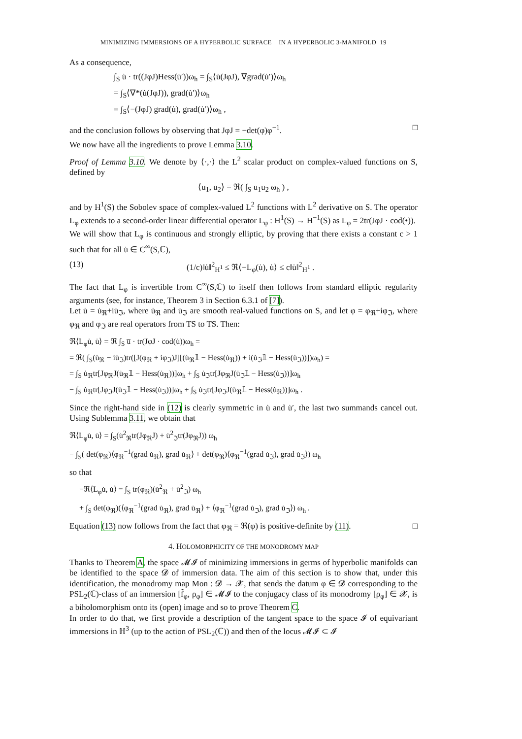MINIMIZING IMMERSIONS OF A HYPERBOLIC SURFACE IN A HYPERBOLIC 3-MANIFOLD 19
As a consequence,
∫<sub>S</sub> u̇ · tr((JφJ)Hess(u̇′))ω<sub>h</sub> = ∫<sub>S</sub>⟨u̇(JφJ), ∇grad(u̇′)⟩ω<sub>h</sub>
= ∫<sub>S</sub>⟨∇*(u̇(JφJ)), grad(u̇′)⟩ω<sub>h</sub>
= ∫<sub>S</sub>⟨−(JφJ) grad(u̇), grad(u̇′)⟩ω<sub>h</sub> ,
and the conclusion follows by observing that JφJ = −det(φ)φ<sup>−1</sup>. □
We now have all the ingredients to prove Lemma 3.10.
Proof of Lemma 3.10. We denote by ⟨·,·⟩ the L<sup>2</sup> scalar product on complex-valued functions on S, defined by
⟨u<sub>1</sub>, u<sub>2</sub>⟩ = ℜ( ∫<sub>S</sub> u<sub>1</sub>u̅<sub>2</sub> ω<sub>h</sub> ) ,
and by H<sup>1</sup>(S) the Sobolev space of complex-valued L<sup>2</sup> functions with L<sup>2</sup> derivative on S. The operator L<sub>φ</sub> extends to a second-order linear differential operator L<sub>φ</sub> : H<sup>1</sup>(S) → H<sup>−1</sup>(S) as L<sub>φ</sub> = 2tr(JφJ · cod(•)).
We will show that L<sub>φ</sub> is continuous and strongly elliptic, by proving that there exists a constant c > 1 such that for all u̇ ∈ C<sup>∞</sup>(S,ℂ),
(13) (1/c)‖u̇‖<sup>2</sup><sub>H<sup>1</sup></sub> ≤ ℜ⟨−L<sub>φ</sub>(u̇), u̇⟩ ≤ c‖u̇‖<sup>2</sup><sub>H<sup>1</sup></sub> .
The fact that L<sub>φ</sub> is invertible from C<sup>∞</sup>(S,ℂ) to itself then follows from standard elliptic regularity arguments (see, for instance, Theorem 3 in Section 6.3.1 of [7]).
Let u̇ = u̇<sub>ℜ</sub>+iu̇<sub>ℑ</sub>, where u̇<sub>ℜ</sub> and u̇<sub>ℑ</sub> are smooth real-valued functions on S, and let φ = φ<sub>ℜ</sub>+iφ<sub>ℑ</sub>, where φ<sub>ℜ</sub> and φ<sub>ℑ</sub> are real operators from TS to TS. Then:
ℜ⟨L<sub>φ</sub>u̇, u̇⟩ = ℜ ∫<sub>S</sub> u̅ · tr(JφJ · cod(u̇))ω<sub>h</sub> =
= ℜ( ∫<sub>S</sub>(u̇<sub>ℜ</sub> − iu̇<sub>ℑ</sub>)tr([J(φ<sub>ℜ</sub> + iφ<sub>ℑ</sub>)J][(u̇<sub>ℜ</sub>𝟙 − Hess(u̇<sub>ℜ</sub>)) + i(u̇<sub>ℑ</sub>𝟙 − Hess(u̇<sub>ℑ</sub>))])ω<sub>h</sub>) =
= ∫<sub>S</sub> u̇<sub>ℜ</sub>tr[Jφ<sub>ℜ</sub>J(u̇<sub>ℜ</sub>𝟙 − Hess(u̇<sub>ℜ</sub>))]ω<sub>h</sub> + ∫<sub>S</sub> u̇<sub>ℑ</sub>tr[Jφ<sub>ℜ</sub>J(u̇<sub>ℑ</sub>𝟙 − Hess(u̇<sub>ℑ</sub>))]ω<sub>h</sub>
− ∫<sub>S</sub> u̇<sub>ℜ</sub>tr[Jφ<sub>ℑ</sub>J(u̇<sub>ℑ</sub>𝟙 − Hess(u̇<sub>ℑ</sub>))]ω<sub>h</sub> + ∫<sub>S</sub> u̇<sub>ℑ</sub>tr[Jφ<sub>ℑ</sub>J(u̇<sub>ℜ</sub>𝟙 − Hess(u̇<sub>ℜ</sub>))]ω<sub>h</sub> .
Since the right-hand side in (12) is clearly symmetric in u̇ and u̇′, the last two summands cancel out. Using Sublemma 3.11, we obtain that
ℜ⟨L<sub>φ</sub>u̇, u̇⟩ = ∫<sub>S</sub>(u̇<sup>2</sup><sub>ℜ</sub>tr(Jφ<sub>ℜ</sub>J) + u̇<sup>2</sup><sub>ℑ</sub>tr(Jφ<sub>ℜ</sub>J)) ω<sub>h</sub>
− ∫<sub>S</sub>( det(φ<sub>ℜ</sub>)⟨φ<sub>ℜ</sub><sup>−1</sup>(grad u̇<sub>ℜ</sub>), grad u̇<sub>ℜ</sub>⟩ + det(φ<sub>ℜ</sub>)⟨φ<sub>ℜ</sub><sup>−1</sup>(grad u̇<sub>ℑ</sub>), grad u̇<sub>ℑ</sub>⟩) ω<sub>h</sub>
so that
−ℜ⟨L<sub>φ</sub>u̇, u̇⟩ = ∫<sub>S</sub> tr(φ<sub>ℜ</sub>)(u̇<sup>2</sup><sub>ℜ</sub> + u̇<sup>2</sup><sub>ℑ</sub>) ω<sub>h</sub>
+ ∫<sub>S</sub> det(φ<sub>ℜ</sub>)(⟨φ<sub>ℜ</sub><sup>−1</sup>(grad u̇<sub>ℜ</sub>), grad u̇<sub>ℜ</sub>⟩ + ⟨φ<sub>ℜ</sub><sup>−1</sup>(grad u̇<sub>ℑ</sub>), grad u̇<sub>ℑ</sub>⟩) ω<sub>h</sub> .
Equation (13) now follows from the fact that φ<sub>ℜ</sub> = ℜ(φ) is positive-definite by (11). □
4. HOLOMORPHICITY OF THE MONODROMY MAP
Thanks to Theorem A, the space 𝓜𝓘 of minimizing immersions in germs of hyperbolic manifolds can be identified to the space 𝓓 of immersion data. The aim of this section is to show that, under this identification, the monodromy map Mon : 𝓓 → 𝓧, that sends the datum φ ∈ 𝓓 corresponding to the PSL<sub>2</sub>(ℂ)-class of an immersion [f̃<sub>φ</sub>, ρ<sub>φ</sub>] ∈ 𝓜𝓘 to the conjugacy class of its monodromy [ρ<sub>φ</sub>] ∈ 𝓧, is a biholomorphism onto its (open) image and so to prove Theorem C.
In order to do that, we first provide a description of the tangent space to the space 𝓘 of equivariant immersions in ℍ<sup>3</sup> (up to the action of PSL<sub>2</sub>(ℂ)) and then of the locus 𝓜𝓘 ⊂ 𝓘